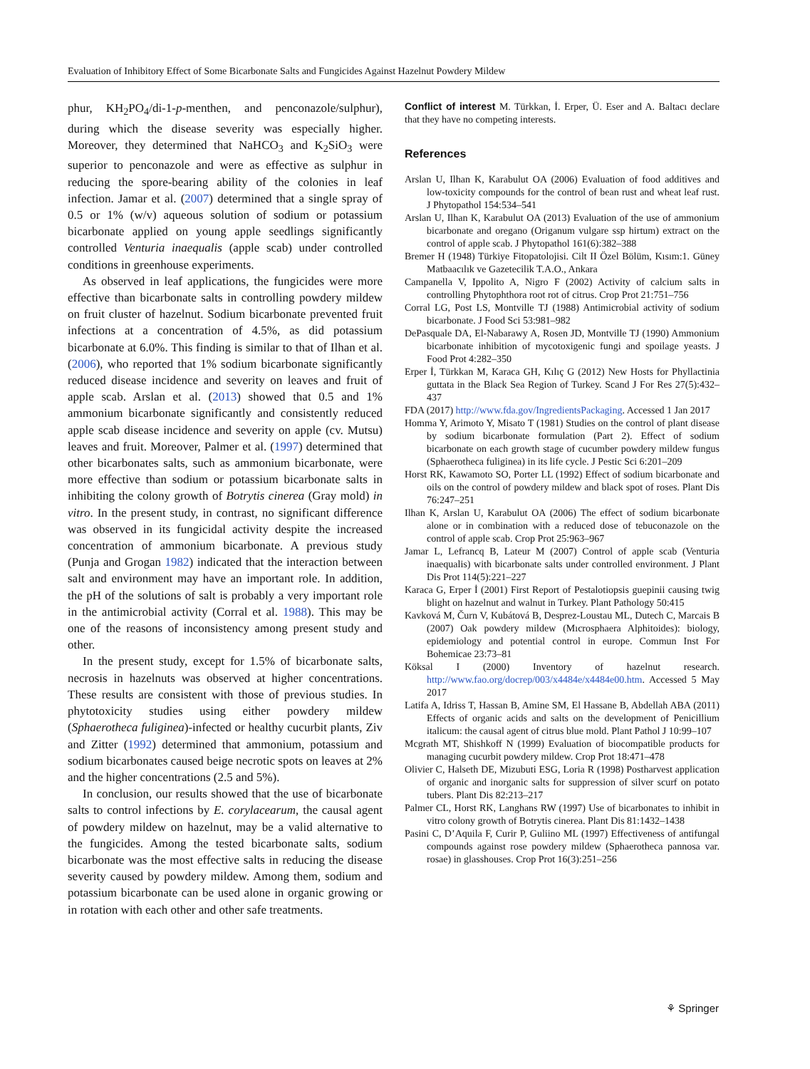Evaluation of Inhibitory Effect of Some Bicarbonate Salts and Fungicides Against Hazelnut Powdery Mildew
phur, KH<sub>2</sub>PO<sub>4</sub>/di-1-p-menthen, and penconazole/sulphur), during which the disease severity was especially higher. Moreover, they determined that NaHCO<sub>3</sub> and K<sub>2</sub>SiO<sub>3</sub> were superior to penconazole and were as effective as sulphur in reducing the spore-bearing ability of the colonies in leaf infection. Jamar et al. (2007) determined that a single spray of 0.5 or 1% (w/v) aqueous solution of sodium or potassium bicarbonate applied on young apple seedlings significantly controlled Venturia inaequalis (apple scab) under controlled conditions in greenhouse experiments.
As observed in leaf applications, the fungicides were more effective than bicarbonate salts in controlling powdery mildew on fruit cluster of hazelnut. Sodium bicarbonate prevented fruit infections at a concentration of 4.5%, as did potassium bicarbonate at 6.0%. This finding is similar to that of Ilhan et al. (2006), who reported that 1% sodium bicarbonate significantly reduced disease incidence and severity on leaves and fruit of apple scab. Arslan et al. (2013) showed that 0.5 and 1% ammonium bicarbonate significantly and consistently reduced apple scab disease incidence and severity on apple (cv. Mutsu) leaves and fruit. Moreover, Palmer et al. (1997) determined that other bicarbonates salts, such as ammonium bicarbonate, were more effective than sodium or potassium bicarbonate salts in inhibiting the colony growth of Botrytis cinerea (Gray mold) in vitro. In the present study, in contrast, no significant difference was observed in its fungicidal activity despite the increased concentration of ammonium bicarbonate. A previous study (Punja and Grogan 1982) indicated that the interaction between salt and environment may have an important role. In addition, the pH of the solutions of salt is probably a very important role in the antimicrobial activity (Corral et al. 1988). This may be one of the reasons of inconsistency among present study and other.
In the present study, except for 1.5% of bicarbonate salts, necrosis in hazelnuts was observed at higher concentrations. These results are consistent with those of previous studies. In phytotoxicity studies using either powdery mildew (Sphaerotheca fuliginea)-infected or healthy cucurbit plants, Ziv and Zitter (1992) determined that ammonium, potassium and sodium bicarbonates caused beige necrotic spots on leaves at 2% and the higher concentrations (2.5 and 5%).
In conclusion, our results showed that the use of bicarbonate salts to control infections by E. corylacearum, the causal agent of powdery mildew on hazelnut, may be a valid alternative to the fungicides. Among the tested bicarbonate salts, sodium bicarbonate was the most effective salts in reducing the disease severity caused by powdery mildew. Among them, sodium and potassium bicarbonate can be used alone in organic growing or in rotation with each other and other safe treatments.
Conflict of interest M. Türkkan, İ. Erper, Ü. Eser and A. Baltacı declare that they have no competing interests.
References
Arslan U, Ilhan K, Karabulut OA (2006) Evaluation of food additives and low-toxicity compounds for the control of bean rust and wheat leaf rust. J Phytopathol 154:534–541
Arslan U, Ilhan K, Karabulut OA (2013) Evaluation of the use of ammonium bicarbonate and oregano (Origanum vulgare ssp hirtum) extract on the control of apple scab. J Phytopathol 161(6):382–388
Bremer H (1948) Türkiye Fitopatolojisi. Cilt II Özel Bölüm, Kısım:1. Güney Matbaacılık ve Gazetecilik T.A.O., Ankara
Campanella V, Ippolito A, Nigro F (2002) Activity of calcium salts in controlling Phytophthora root rot of citrus. Crop Prot 21:751–756
Corral LG, Post LS, Montville TJ (1988) Antimicrobial activity of sodium bicarbonate. J Food Sci 53:981–982
DePasquale DA, El-Nabarawy A, Rosen JD, Montville TJ (1990) Ammonium bicarbonate inhibition of mycotoxigenic fungi and spoilage yeasts. J Food Prot 4:282–350
Erper İ, Türkkan M, Karaca GH, Kılıç G (2012) New Hosts for Phyllactinia guttata in the Black Sea Region of Turkey. Scand J For Res 27(5):432–437
FDA (2017) http://www.fda.gov/IngredientsPackaging. Accessed 1 Jan 2017
Homma Y, Arimoto Y, Misato T (1981) Studies on the control of plant disease by sodium bicarbonate formulation (Part 2). Effect of sodium bicarbonate on each growth stage of cucumber powdery mildew fungus (Sphaerotheca fuliginea) in its life cycle. J Pestic Sci 6:201–209
Horst RK, Kawamoto SO, Porter LL (1992) Effect of sodium bicarbonate and oils on the control of powdery mildew and black spot of roses. Plant Dis 76:247–251
Ilhan K, Arslan U, Karabulut OA (2006) The effect of sodium bicarbonate alone or in combination with a reduced dose of tebuconazole on the control of apple scab. Crop Prot 25:963–967
Jamar L, Lefrancq B, Lateur M (2007) Control of apple scab (Venturia inaequalis) with bicarbonate salts under controlled environment. J Plant Dis Prot 114(5):221–227
Karaca G, Erper İ (2001) First Report of Pestalotiopsis guepinii causing twig blight on hazelnut and walnut in Turkey. Plant Pathology 50:415
Kavková M, Čurn V, Kubátová B, Desprez-Loustau ML, Dutech C, Marcais B (2007) Oak powdery mildew (Mıcrosphaera Alphitoides): biology, epidemiology and potential control in europe. Commun Inst For Bohemicae 23:73–81
Köksal I (2000) Inventory of hazelnut research. http://www.fao.org/docrep/003/x4484e/x4484e00.htm. Accessed 5 May 2017
Latifa A, Idriss T, Hassan B, Amine SM, El Hassane B, Abdellah ABA (2011) Effects of organic acids and salts on the development of Penicillium italicum: the causal agent of citrus blue mold. Plant Pathol J 10:99–107
Mcgrath MT, Shishkoff N (1999) Evaluation of biocompatible products for managing cucurbit powdery mildew. Crop Prot 18:471–478
Olivier C, Halseth DE, Mizubuti ESG, Loria R (1998) Postharvest application of organic and inorganic salts for suppression of silver scurf on potato tubers. Plant Dis 82:213–217
Palmer CL, Horst RK, Langhans RW (1997) Use of bicarbonates to inhibit in vitro colony growth of Botrytis cinerea. Plant Dis 81:1432–1438
Pasini C, D’Aquila F, Curir P, Guliino ML (1997) Effectiveness of antifungal compounds against rose powdery mildew (Sphaerotheca pannosa var. rosae) in glasshouses. Crop Prot 16(3):251–256
⚘ Springer